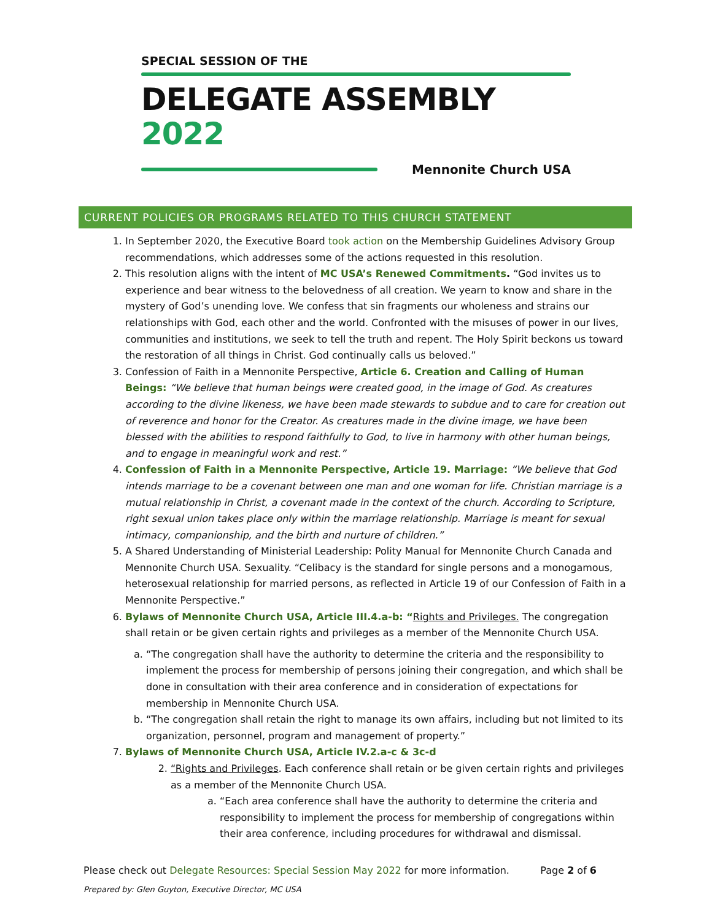SPECIAL SESSION OF THE
DELEGATE ASSEMBLY 2022
Mennonite Church USA
CURRENT POLICIES OR PROGRAMS RELATED TO THIS CHURCH STATEMENT
1. In September 2020, the Executive Board took action on the Membership Guidelines Advisory Group recommendations, which addresses some of the actions requested in this resolution.
2. This resolution aligns with the intent of MC USA’s Renewed Commitments. “God invites us to experience and bear witness to the belovedness of all creation. We yearn to know and share in the mystery of God’s unending love. We confess that sin fragments our wholeness and strains our relationships with God, each other and the world. Confronted with the misuses of power in our lives, communities and institutions, we seek to tell the truth and repent. The Holy Spirit beckons us toward the restoration of all things in Christ. God continually calls us beloved.”
3. Confession of Faith in a Mennonite Perspective, Article 6. Creation and Calling of Human Beings: “We believe that human beings were created good, in the image of God. As creatures according to the divine likeness, we have been made stewards to subdue and to care for creation out of reverence and honor for the Creator. As creatures made in the divine image, we have been blessed with the abilities to respond faithfully to God, to live in harmony with other human beings, and to engage in meaningful work and rest.”
4. Confession of Faith in a Mennonite Perspective, Article 19. Marriage: “We believe that God intends marriage to be a covenant between one man and one woman for life. Christian marriage is a mutual relationship in Christ, a covenant made in the context of the church. According to Scripture, right sexual union takes place only within the marriage relationship. Marriage is meant for sexual intimacy, companionship, and the birth and nurture of children.”
5. A Shared Understanding of Ministerial Leadership: Polity Manual for Mennonite Church Canada and Mennonite Church USA. Sexuality. “Celibacy is the standard for single persons and a monogamous, heterosexual relationship for married persons, as reflected in Article 19 of our Confession of Faith in a Mennonite Perspective.”
6. Bylaws of Mennonite Church USA, Article III.4.a-b: “Rights and Privileges. The congregation shall retain or be given certain rights and privileges as a member of the Mennonite Church USA.
a. “The congregation shall have the authority to determine the criteria and the responsibility to implement the process for membership of persons joining their congregation, and which shall be done in consultation with their area conference and in consideration of expectations for membership in Mennonite Church USA.
b. “The congregation shall retain the right to manage its own affairs, including but not limited to its organization, personnel, program and management of property.”
7. Bylaws of Mennonite Church USA, Article IV.2.a-c & 3c-d
2. “Rights and Privileges. Each conference shall retain or be given certain rights and privileges as a member of the Mennonite Church USA.
a. “Each area conference shall have the authority to determine the criteria and responsibility to implement the process for membership of congregations within their area conference, including procedures for withdrawal and dismissal.
Please check out Delegate Resources: Special Session May 2022 for more information. Page 2 of 6
Prepared by: Glen Guyton, Executive Director, MC USA